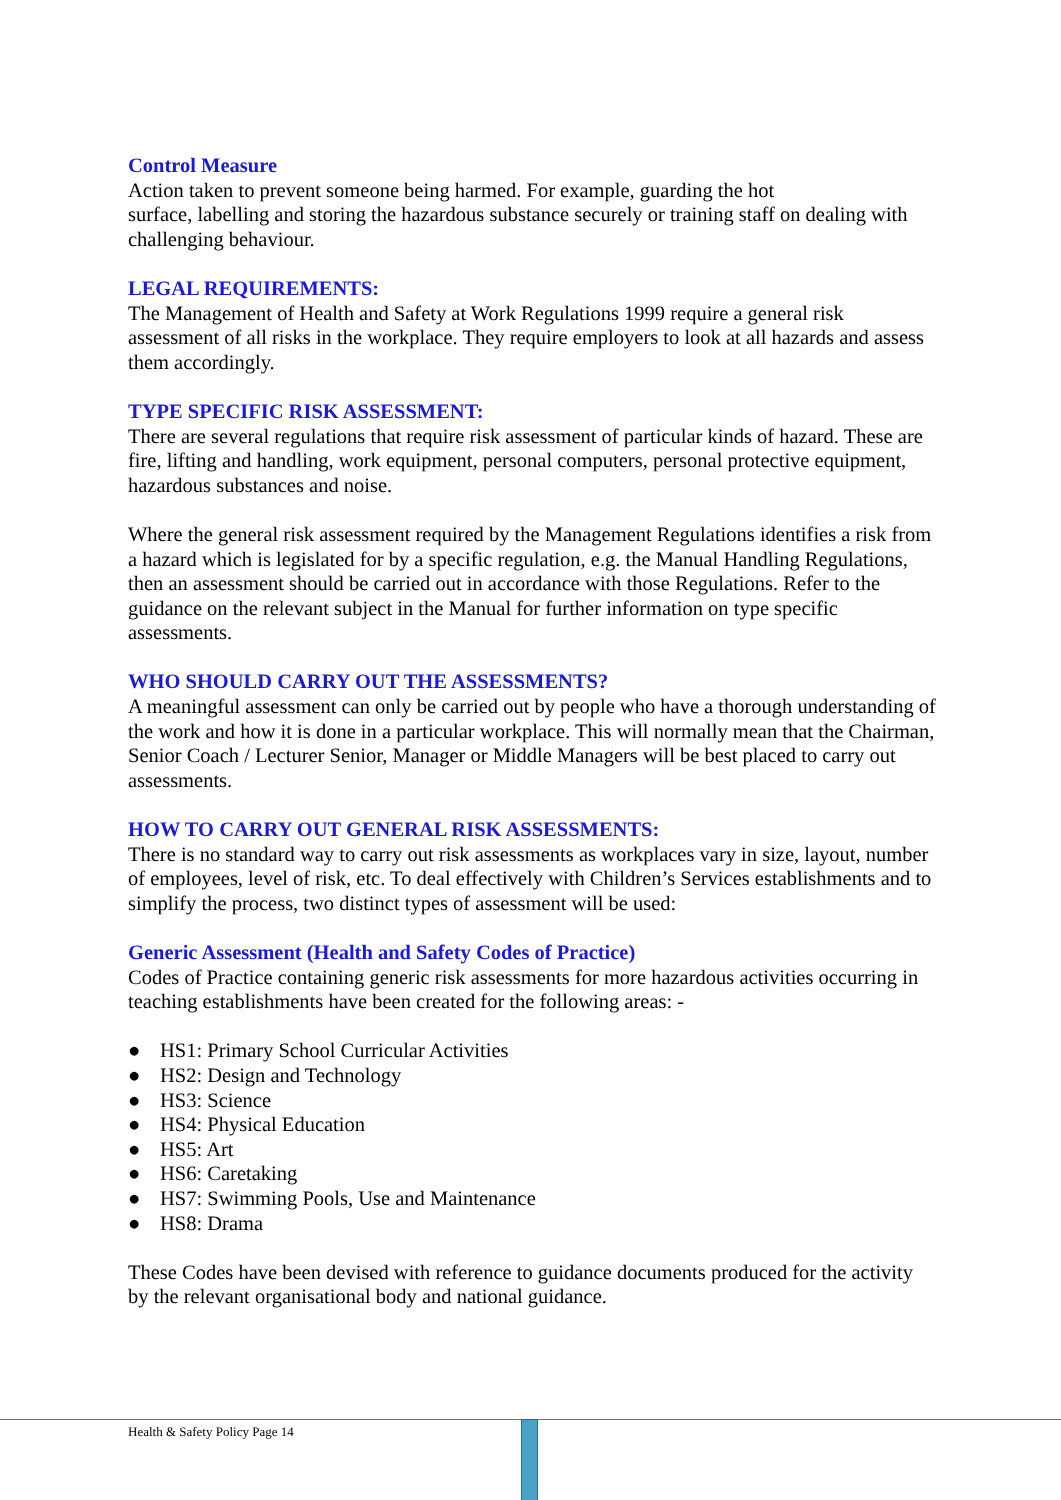Control Measure
Action taken to prevent someone being harmed. For example, guarding the hot
surface, labelling and storing the hazardous substance securely or training staff on dealing with challenging behaviour.
LEGAL REQUIREMENTS:
The Management of Health and Safety at Work Regulations 1999 require a general risk assessment of all risks in the workplace. They require employers to look at all hazards and assess them accordingly.
TYPE SPECIFIC RISK ASSESSMENT:
There are several regulations that require risk assessment of particular kinds of hazard. These are fire, lifting and handling, work equipment, personal computers, personal protective equipment, hazardous substances and noise.
Where the general risk assessment required by the Management Regulations identifies a risk from a hazard which is legislated for by a specific regulation, e.g. the Manual Handling Regulations, then an assessment should be carried out in accordance with those Regulations. Refer to the guidance on the relevant subject in the Manual for further information on type specific assessments.
WHO SHOULD CARRY OUT THE ASSESSMENTS?
A meaningful assessment can only be carried out by people who have a thorough understanding of the work and how it is done in a particular workplace. This will normally mean that the Chairman, Senior Coach / Lecturer Senior, Manager or Middle Managers will be best placed to carry out assessments.
HOW TO CARRY OUT GENERAL RISK ASSESSMENTS:
There is no standard way to carry out risk assessments as workplaces vary in size, layout, number of employees, level of risk, etc. To deal effectively with Children’s Services establishments and to simplify the process, two distinct types of assessment will be used:
Generic Assessment (Health and Safety Codes of Practice)
Codes of Practice containing generic risk assessments for more hazardous activities occurring in teaching establishments have been created for the following areas: -
● HS1: Primary School Curricular Activities
● HS2: Design and Technology
● HS3: Science
● HS4: Physical Education
● HS5: Art
● HS6: Caretaking
● HS7: Swimming Pools, Use and Maintenance
● HS8: Drama
These Codes have been devised with reference to guidance documents produced for the activity by the relevant organisational body and national guidance.
Health & Safety Policy Page 14